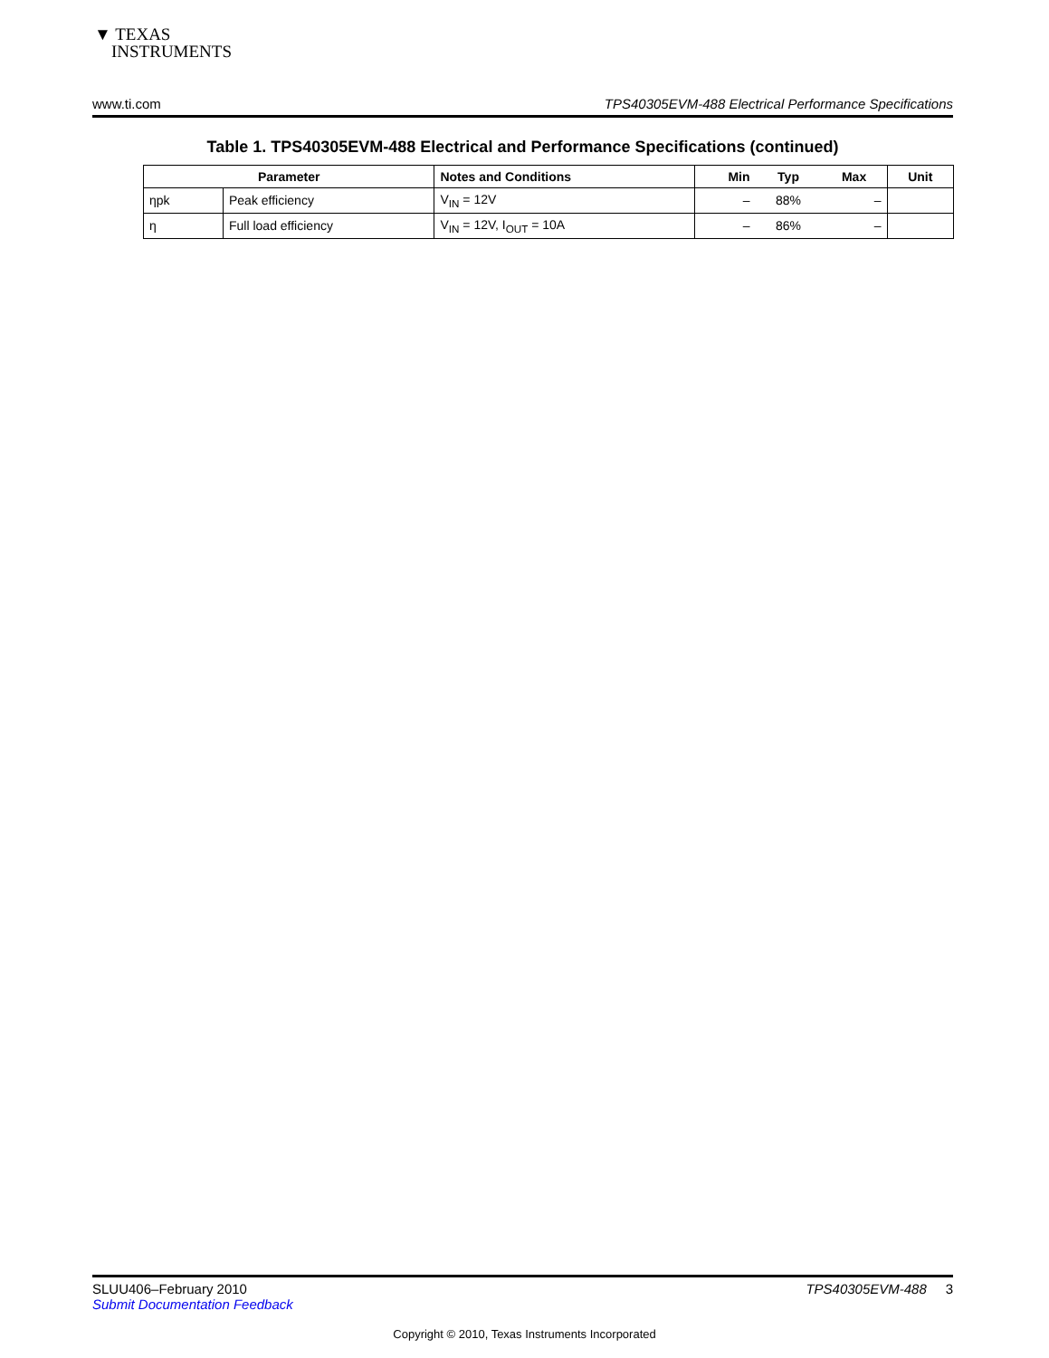▼ TEXAS
INSTRUMENTS
www.ti.com TPS40305EVM-488 Electrical Performance Specifications
Table 1. TPS40305EVM-488 Electrical and Performance Specifications (continued)
| Parameter | | Notes and Conditions | Min | Typ | Max | Unit |
| --- | --- | --- | --- | --- | --- | --- |
| ηpk | Peak efficiency | V<sub>IN</sub> = 12V | – | 88% | – | |
| η | Full load efficiency | V<sub>IN</sub> = 12V, I<sub>OUT</sub> = 10A | – | 86% | – | |
SLUU406–February 2010 TPS40305EVM-488 3
Submit Documentation Feedback
Copyright © 2010, Texas Instruments Incorporated